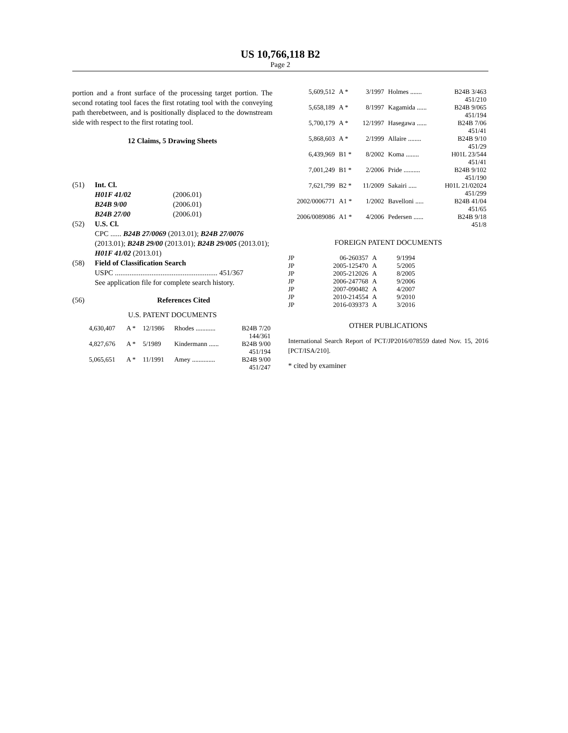US 10,766,118 B2
Page 2
portion and a front surface of the processing target portion. The second rotating tool faces the first rotating tool with the conveying path therebetween, and is positionally displaced to the downstream side with respect to the first rotating tool.
12 Claims, 5 Drawing Sheets
| (51) | Int. Cl. | |
| | H01F 41/02 | (2006.01) |
| | B24B 9/00 | (2006.01) |
| | B24B 27/00 | (2006.01) |
| (52) | U.S. Cl. | |
| | CPC ...... B24B 27/0069 (2013.01); B24B 27/0076 (2013.01); B24B 29/00 (2013.01); B24B 29/005 (2013.01); H01F 41/02 (2013.01) | |
| (58) | Field of Classification Search | |
| | USPC ........................................................ 451/367 See application file for complete search history. | |
| (56) | References Cited | |
U.S. PATENT DOCUMENTS
| 4,630,407 | A * | 12/1986 | Rhodes ............ | B24B 7/20 144/361 |
| 4,827,676 | A * | 5/1989 | Kindermann ...... | B24B 9/00 451/194 |
| 5,065,651 | A * | 11/1991 | Amey .............. | B24B 9/00 451/247 |
| 5,609,512 | A * | 3/1997 | Holmes ....... | B24B 3/463 451/210 |
| 5,658,189 | A * | 8/1997 | Kagamida ...... | B24B 9/065 451/194 |
| 5,700,179 | A * | 12/1997 | Hasegawa ...... | B24B 7/06 451/41 |
| 5,868,603 | A * | 2/1999 | Allaire ........ | B24B 9/10 451/29 |
| 6,439,969 | B1 * | 8/2002 | Koma ........ | H01L 23/544 451/41 |
| 7,001,249 | B1 * | 2/2006 | Pride .......... | B24B 9/102 451/190 |
| 7,621,799 | B2 * | 11/2009 | Sakairi ..... | H01L 21/02024 451/299 |
| 2002/0006771 | A1 * | 1/2002 | Bavelloni ..... | B24B 41/04 451/65 |
| 2006/0089086 | A1 * | 4/2006 | Pedersen ...... | B24B 9/18 451/8 |
FOREIGN PATENT DOCUMENTS
| JP | 06-260357 | A | 9/1994 |
| JP | 2005-125470 | A | 5/2005 |
| JP | 2005-212026 | A | 8/2005 |
| JP | 2006-247768 | A | 9/2006 |
| JP | 2007-090482 | A | 4/2007 |
| JP | 2010-214554 | A | 9/2010 |
| JP | 2016-039373 | A | 3/2016 |
OTHER PUBLICATIONS
International Search Report of PCT/JP2016/078559 dated Nov. 15, 2016 [PCT/ISA/210].
* cited by examiner